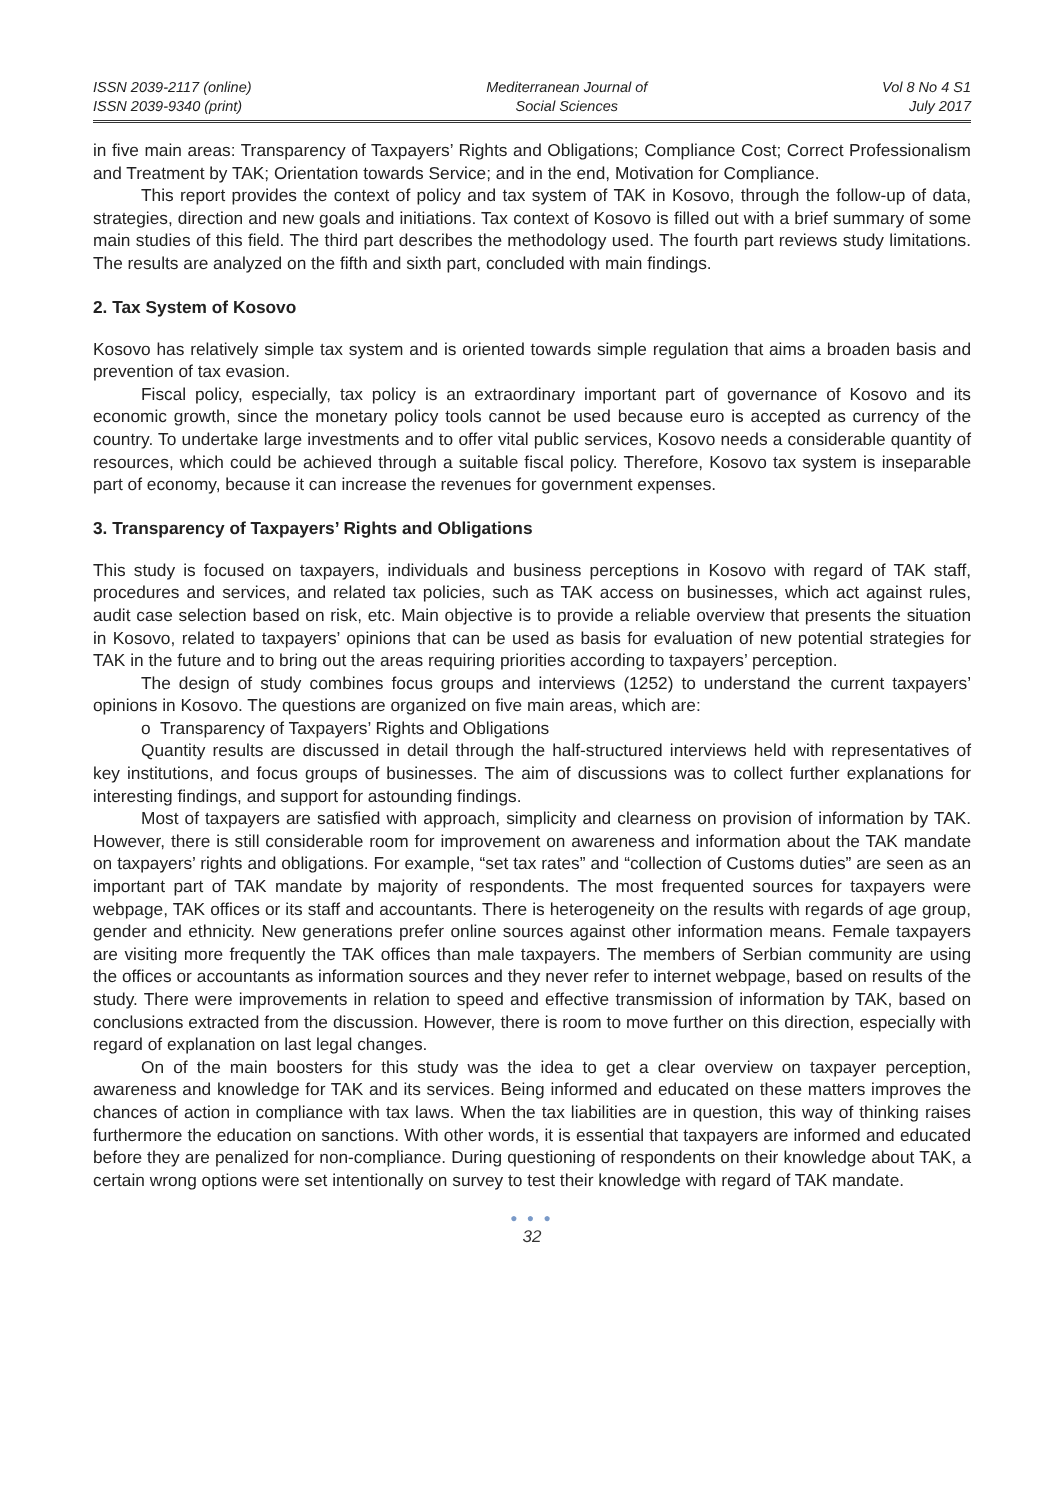ISSN 2039-2117 (online)
ISSN 2039-9340 (print)
Mediterranean Journal of
Social Sciences
Vol 8 No 4 S1
July 2017
in five main areas: Transparency of Taxpayers’ Rights and Obligations; Compliance Cost; Correct Professionalism and Treatment by TAK; Orientation towards Service; and in the end, Motivation for Compliance.
This report provides the context of policy and tax system of TAK in Kosovo, through the follow-up of data, strategies, direction and new goals and initiations. Tax context of Kosovo is filled out with a brief summary of some main studies of this field. The third part describes the methodology used. The fourth part reviews study limitations. The results are analyzed on the fifth and sixth part, concluded with main findings.
2. Tax System of Kosovo
Kosovo has relatively simple tax system and is oriented towards simple regulation that aims a broaden basis and prevention of tax evasion.
Fiscal policy, especially, tax policy is an extraordinary important part of governance of Kosovo and its economic growth, since the monetary policy tools cannot be used because euro is accepted as currency of the country. To undertake large investments and to offer vital public services, Kosovo needs a considerable quantity of resources, which could be achieved through a suitable fiscal policy. Therefore, Kosovo tax system is inseparable part of economy, because it can increase the revenues for government expenses.
3. Transparency of Taxpayers’ Rights and Obligations
This study is focused on taxpayers, individuals and business perceptions in Kosovo with regard of TAK staff, procedures and services, and related tax policies, such as TAK access on businesses, which act against rules, audit case selection based on risk, etc. Main objective is to provide a reliable overview that presents the situation in Kosovo, related to taxpayers’ opinions that can be used as basis for evaluation of new potential strategies for TAK in the future and to bring out the areas requiring priorities according to taxpayers’ perception.
The design of study combines focus groups and interviews (1252) to understand the current taxpayers’ opinions in Kosovo. The questions are organized on five main areas, which are:
o Transparency of Taxpayers’ Rights and Obligations
Quantity results are discussed in detail through the half-structured interviews held with representatives of key institutions, and focus groups of businesses. The aim of discussions was to collect further explanations for interesting findings, and support for astounding findings.
Most of taxpayers are satisfied with approach, simplicity and clearness on provision of information by TAK. However, there is still considerable room for improvement on awareness and information about the TAK mandate on taxpayers’ rights and obligations. For example, “set tax rates” and “collection of Customs duties” are seen as an important part of TAK mandate by majority of respondents. The most frequented sources for taxpayers were webpage, TAK offices or its staff and accountants. There is heterogeneity on the results with regards of age group, gender and ethnicity. New generations prefer online sources against other information means. Female taxpayers are visiting more frequently the TAK offices than male taxpayers. The members of Serbian community are using the offices or accountants as information sources and they never refer to internet webpage, based on results of the study. There were improvements in relation to speed and effective transmission of information by TAK, based on conclusions extracted from the discussion. However, there is room to move further on this direction, especially with regard of explanation on last legal changes.
On of the main boosters for this study was the idea to get a clear overview on taxpayer perception, awareness and knowledge for TAK and its services. Being informed and educated on these matters improves the chances of action in compliance with tax laws. When the tax liabilities are in question, this way of thinking raises furthermore the education on sanctions. With other words, it is essential that taxpayers are informed and educated before they are penalized for non-compliance. During questioning of respondents on their knowledge about TAK, a certain wrong options were set intentionally on survey to test their knowledge with regard of TAK mandate.
● ● ●
32